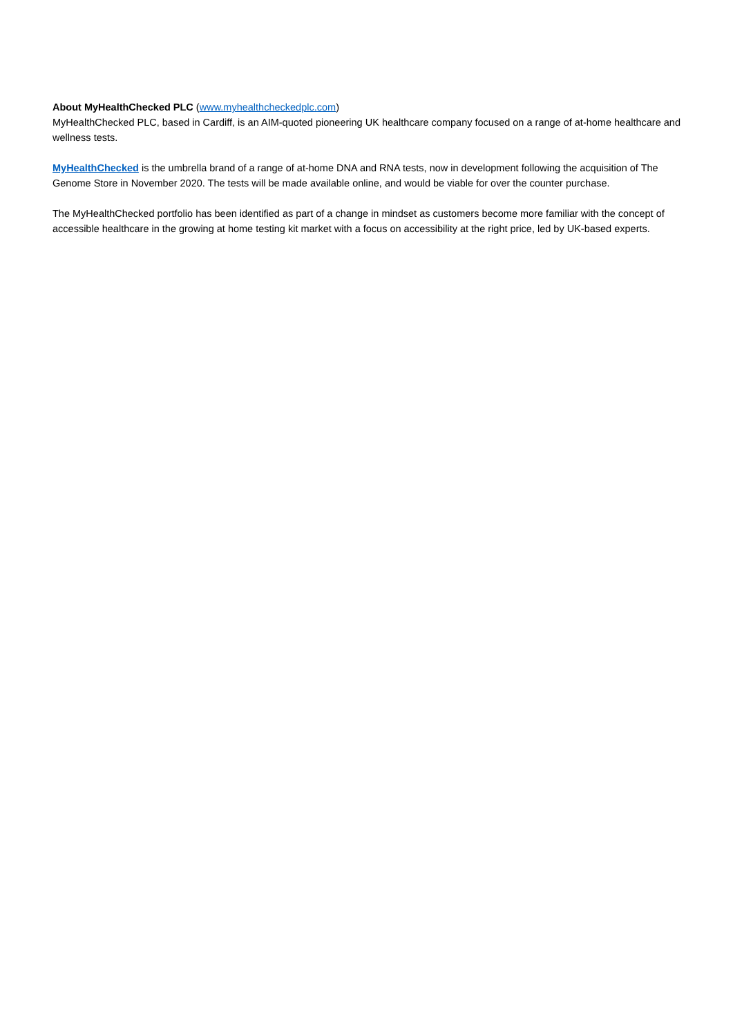About MyHealthChecked PLC (www.myhealthcheckedplc.com)
MyHealthChecked PLC, based in Cardiff, is an AIM-quoted pioneering UK healthcare company focused on a range of at-home healthcare and wellness tests.
MyHealthChecked is the umbrella brand of a range of at-home DNA and RNA tests, now in development following the acquisition of The Genome Store in November 2020. The tests will be made available online, and would be viable for over the counter purchase.
The MyHealthChecked portfolio has been identified as part of a change in mindset as customers become more familiar with the concept of accessible healthcare in the growing at home testing kit market with a focus on accessibility at the right price, led by UK-based experts.